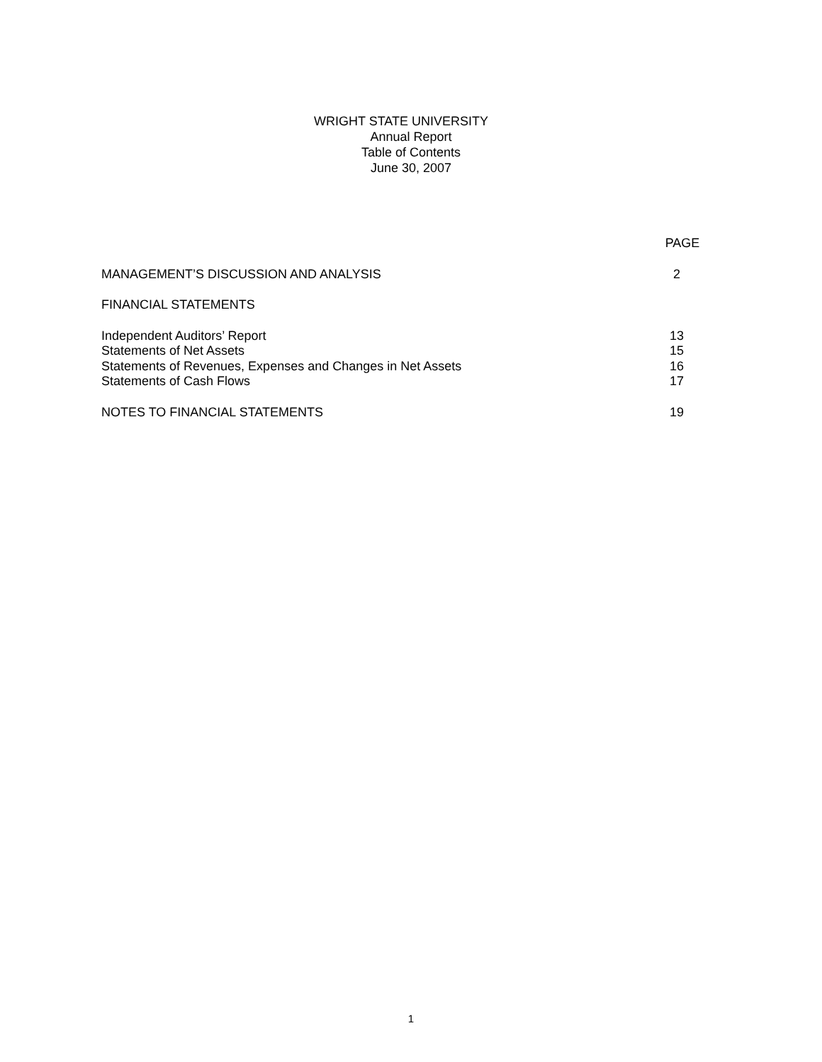WRIGHT STATE UNIVERSITY
Annual Report
Table of Contents
June 30, 2007
PAGE
MANAGEMENT’S DISCUSSION AND ANALYSIS 2
FINANCIAL STATEMENTS
Independent Auditors’ Report 13
Statements of Net Assets 15
Statements of Revenues, Expenses and Changes in Net Assets 16
Statements of Cash Flows 17
NOTES TO FINANCIAL STATEMENTS 19
1